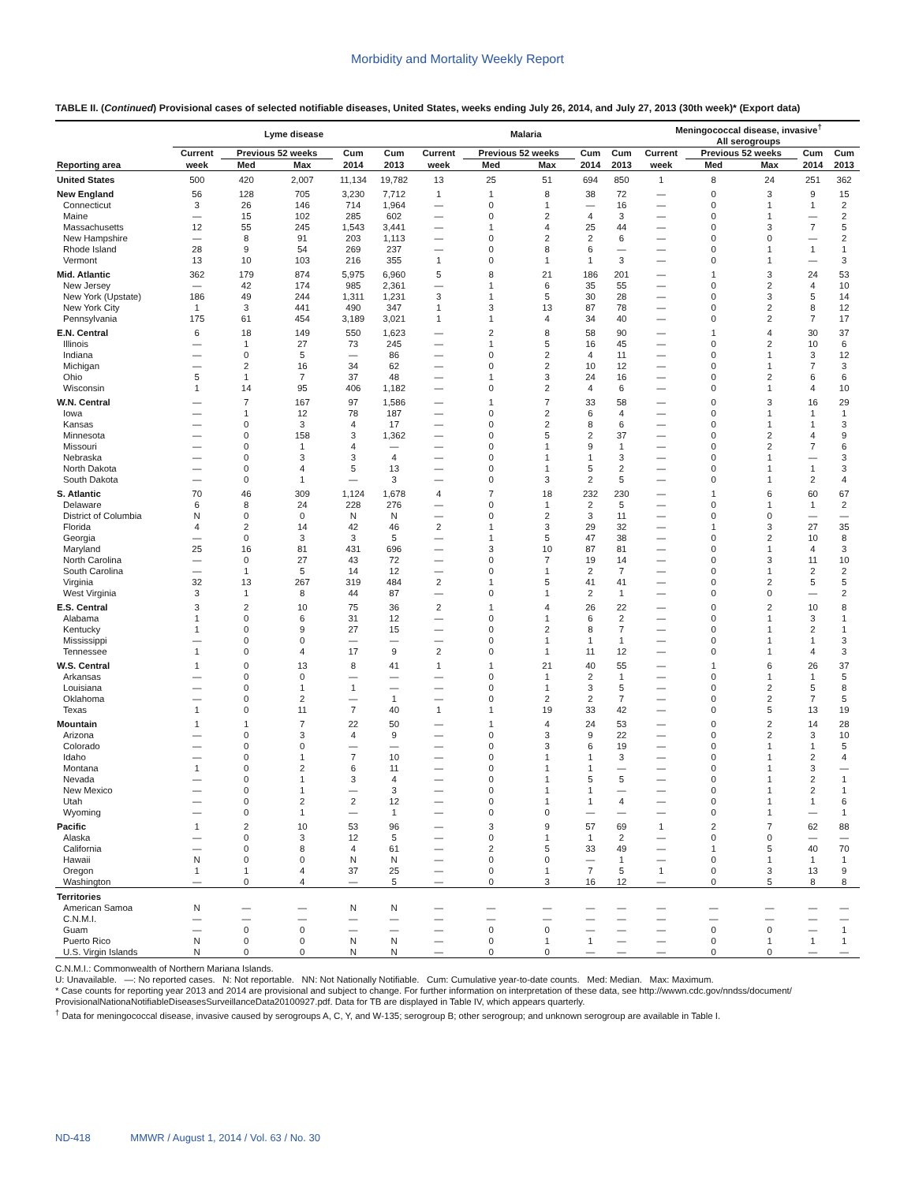Morbidity and Mortality Weekly Report
TABLE II. (Continued) Provisional cases of selected notifiable diseases, United States, weeks ending July 26, 2014, and July 27, 2013 (30th week)* (Export data)
| | Lyme disease | | | | | Malaria | | | | | Meningococcal disease, invasive<sup>†</sup> All serogroups | | | | |
| --- | --- | --- | --- | --- | --- | --- | --- | --- | --- | --- | --- | --- | --- | --- | --- |
| | Current | Previous 52 weeks | | Cum | Cum | Current | Previous 52 weeks | | Cum | Cum | Current | Previous 52 weeks | | Cum | Cum |
| Reporting area | week | Med | Max | 2014 | 2013 | week | Med | Max | 2014 | 2013 | week | Med | Max | 2014 | 2013 |
| United States | 500 | 420 | 2,007 | 11,134 | 19,782 | 13 | 25 | 51 | 694 | 850 | 1 | 8 | 24 | 251 | 362 |
| New England | 56 | 128 | 705 | 3,230 | 7,712 | 1 | 1 | 8 | 38 | 72 | — | 0 | 3 | 9 | 15 |
| Connecticut | 3 | 26 | 146 | 714 | 1,964 | — | 0 | 1 | — | 16 | — | 0 | 1 | 1 | 2 |
| Maine | — | 15 | 102 | 285 | 602 | — | 0 | 2 | 4 | 3 | — | 0 | 1 | — | 2 |
| Massachusetts | 12 | 55 | 245 | 1,543 | 3,441 | — | 1 | 4 | 25 | 44 | — | 0 | 3 | 7 | 5 |
| New Hampshire | — | 8 | 91 | 203 | 1,113 | — | 0 | 2 | 2 | 6 | — | 0 | 0 | — | 2 |
| Rhode Island | 28 | 9 | 54 | 269 | 237 | — | 0 | 8 | 6 | — | — | 0 | 1 | 1 | 1 |
| Vermont | 13 | 10 | 103 | 216 | 355 | 1 | 0 | 1 | 1 | 3 | — | 0 | 1 | — | 3 |
| Mid. Atlantic | 362 | 179 | 874 | 5,975 | 6,960 | 5 | 8 | 21 | 186 | 201 | — | 1 | 3 | 24 | 53 |
| New Jersey | — | 42 | 174 | 985 | 2,361 | — | 1 | 6 | 35 | 55 | — | 0 | 2 | 4 | 10 |
| New York (Upstate) | 186 | 49 | 244 | 1,311 | 1,231 | 3 | 1 | 5 | 30 | 28 | — | 0 | 3 | 5 | 14 |
| New York City | 1 | 3 | 441 | 490 | 347 | 1 | 3 | 13 | 87 | 78 | — | 0 | 2 | 8 | 12 |
| Pennsylvania | 175 | 61 | 454 | 3,189 | 3,021 | 1 | 1 | 4 | 34 | 40 | — | 0 | 2 | 7 | 17 |
| E.N. Central | 6 | 18 | 149 | 550 | 1,623 | — | 2 | 8 | 58 | 90 | — | 1 | 4 | 30 | 37 |
| Illinois | — | 1 | 27 | 73 | 245 | — | 1 | 5 | 16 | 45 | — | 0 | 2 | 10 | 6 |
| Indiana | — | 0 | 5 | — | 86 | — | 0 | 2 | 4 | 11 | — | 0 | 1 | 3 | 12 |
| Michigan | — | 2 | 16 | 34 | 62 | — | 0 | 2 | 10 | 12 | — | 0 | 1 | 7 | 3 |
| Ohio | 5 | 1 | 7 | 37 | 48 | — | 1 | 3 | 24 | 16 | — | 0 | 2 | 6 | 6 |
| Wisconsin | 1 | 14 | 95 | 406 | 1,182 | — | 0 | 2 | 4 | 6 | — | 0 | 1 | 4 | 10 |
| W.N. Central | — | 7 | 167 | 97 | 1,586 | — | 1 | 7 | 33 | 58 | — | 0 | 3 | 16 | 29 |
| Iowa | — | 1 | 12 | 78 | 187 | — | 0 | 2 | 6 | 4 | — | 0 | 1 | 1 | 1 |
| Kansas | — | 0 | 3 | 4 | 17 | — | 0 | 2 | 8 | 6 | — | 0 | 1 | 1 | 3 |
| Minnesota | — | 0 | 158 | 3 | 1,362 | — | 0 | 5 | 2 | 37 | — | 0 | 2 | 4 | 9 |
| Missouri | — | 0 | 1 | 4 | — | — | 0 | 1 | 9 | 1 | — | 0 | 2 | 7 | 6 |
| Nebraska | — | 0 | 3 | 3 | 4 | — | 0 | 1 | 1 | 3 | — | 0 | 1 | — | 3 |
| North Dakota | — | 0 | 4 | 5 | 13 | — | 0 | 1 | 5 | 2 | — | 0 | 1 | 1 | 3 |
| South Dakota | — | 0 | 1 | — | 3 | — | 0 | 3 | 2 | 5 | — | 0 | 1 | 2 | 4 |
| S. Atlantic | 70 | 46 | 309 | 1,124 | 1,678 | 4 | 7 | 18 | 232 | 230 | — | 1 | 6 | 60 | 67 |
| Delaware | 6 | 8 | 24 | 228 | 276 | — | 0 | 1 | 2 | 5 | — | 0 | 1 | 1 | 2 |
| District of Columbia | N | 0 | 0 | N | N | — | 0 | 2 | 3 | 11 | — | 0 | 0 | — | — |
| Florida | 4 | 2 | 14 | 42 | 46 | 2 | 1 | 3 | 29 | 32 | — | 1 | 3 | 27 | 35 |
| Georgia | — | 0 | 3 | 3 | 5 | — | 1 | 5 | 47 | 38 | — | 0 | 2 | 10 | 8 |
| Maryland | 25 | 16 | 81 | 431 | 696 | — | 3 | 10 | 87 | 81 | — | 0 | 1 | 4 | 3 |
| North Carolina | — | 0 | 27 | 43 | 72 | — | 0 | 7 | 19 | 14 | — | 0 | 3 | 11 | 10 |
| South Carolina | — | 1 | 5 | 14 | 12 | — | 0 | 1 | 2 | 7 | — | 0 | 1 | 2 | 2 |
| Virginia | 32 | 13 | 267 | 319 | 484 | 2 | 1 | 5 | 41 | 41 | — | 0 | 2 | 5 | 5 |
| West Virginia | 3 | 1 | 8 | 44 | 87 | — | 0 | 1 | 2 | 1 | — | 0 | 0 | — | 2 |
| E.S. Central | 3 | 2 | 10 | 75 | 36 | 2 | 1 | 4 | 26 | 22 | — | 0 | 2 | 10 | 8 |
| Alabama | 1 | 0 | 6 | 31 | 12 | — | 0 | 1 | 6 | 2 | — | 0 | 1 | 3 | 1 |
| Kentucky | 1 | 0 | 9 | 27 | 15 | — | 0 | 2 | 8 | 7 | — | 0 | 1 | 2 | 1 |
| Mississippi | — | 0 | 0 | — | — | — | 0 | 1 | 1 | 1 | — | 0 | 1 | 1 | 3 |
| Tennessee | 1 | 0 | 4 | 17 | 9 | 2 | 0 | 1 | 11 | 12 | — | 0 | 1 | 4 | 3 |
| W.S. Central | 1 | 0 | 13 | 8 | 41 | 1 | 1 | 21 | 40 | 55 | — | 1 | 6 | 26 | 37 |
| Arkansas | — | 0 | 0 | — | — | — | 0 | 1 | 2 | 1 | — | 0 | 1 | 1 | 5 |
| Louisiana | — | 0 | 1 | 1 | — | — | 0 | 1 | 3 | 5 | — | 0 | 2 | 5 | 8 |
| Oklahoma | — | 0 | 2 | — | 1 | — | 0 | 2 | 2 | 7 | — | 0 | 2 | 7 | 5 |
| Texas | 1 | 0 | 11 | 7 | 40 | 1 | 1 | 19 | 33 | 42 | — | 0 | 5 | 13 | 19 |
| Mountain | 1 | 1 | 7 | 22 | 50 | — | 1 | 4 | 24 | 53 | — | 0 | 2 | 14 | 28 |
| Arizona | — | 0 | 3 | 4 | 9 | — | 0 | 3 | 9 | 22 | — | 0 | 2 | 3 | 10 |
| Colorado | — | 0 | 0 | — | — | — | 0 | 3 | 6 | 19 | — | 0 | 1 | 1 | 5 |
| Idaho | — | 0 | 1 | 7 | 10 | — | 0 | 1 | 1 | 3 | — | 0 | 1 | 2 | 4 |
| Montana | 1 | 0 | 2 | 6 | 11 | — | 0 | 1 | 1 | — | — | 0 | 1 | 3 | — |
| Nevada | — | 0 | 1 | 3 | 4 | — | 0 | 1 | 5 | 5 | — | 0 | 1 | 2 | 1 |
| New Mexico | — | 0 | 1 | — | 3 | — | 0 | 1 | 1 | — | — | 0 | 1 | 2 | 1 |
| Utah | — | 0 | 2 | 2 | 12 | — | 0 | 1 | 1 | 4 | — | 0 | 1 | 1 | 6 |
| Wyoming | — | 0 | 1 | — | 1 | — | 0 | 0 | — | — | — | 0 | 1 | — | 1 |
| Pacific | 1 | 2 | 10 | 53 | 96 | — | 3 | 9 | 57 | 69 | 1 | 2 | 7 | 62 | 88 |
| Alaska | — | 0 | 3 | 12 | 5 | — | 0 | 1 | 1 | 2 | — | 0 | 0 | — | — |
| California | — | 0 | 8 | 4 | 61 | — | 2 | 5 | 33 | 49 | — | 1 | 5 | 40 | 70 |
| Hawaii | N | 0 | 0 | N | N | — | 0 | 0 | — | 1 | — | 0 | 1 | 1 | 1 |
| Oregon | 1 | 1 | 4 | 37 | 25 | — | 0 | 1 | 7 | 5 | 1 | 0 | 3 | 13 | 9 |
| Washington | — | 0 | 4 | — | 5 | — | 0 | 3 | 16 | 12 | — | 0 | 5 | 8 | 8 |
| Territories | | | | | | | | | | | | | | | |
| American Samoa | N | — | — | N | N | — | — | — | — | — | — | — | — | — | — |
| C.N.M.I. | — | — | — | — | — | — | — | — | — | — | — | — | — | — | — |
| Guam | — | 0 | 0 | — | — | — | 0 | 0 | — | — | — | 0 | 0 | — | 1 |
| Puerto Rico | N | 0 | 0 | N | N | — | 0 | 1 | 1 | — | — | 0 | 1 | 1 | 1 |
| U.S. Virgin Islands | N | 0 | 0 | N | N | — | 0 | 0 | — | — | — | 0 | 0 | — | — |
C.N.M.I.: Commonwealth of Northern Mariana Islands.
U: Unavailable. —: No reported cases. N: Not reportable. NN: Not Nationally Notifiable. Cum: Cumulative year-to-date counts. Med: Median. Max: Maximum.
* Case counts for reporting year 2013 and 2014 are provisional and subject to change. For further information on interpretation of these data, see http://wwwn.cdc.gov/nndss/document/ ProvisionalNationaNotifiableDiseasesSurveillanceData20100927.pdf. Data for TB are displayed in Table IV, which appears quarterly.
<sup>†</sup> Data for meningococcal disease, invasive caused by serogroups A, C, Y, and W-135; serogroup B; other serogroup; and unknown serogroup are available in Table I.
ND-418 MMWR / August 1, 2014 / Vol. 63 / No. 30